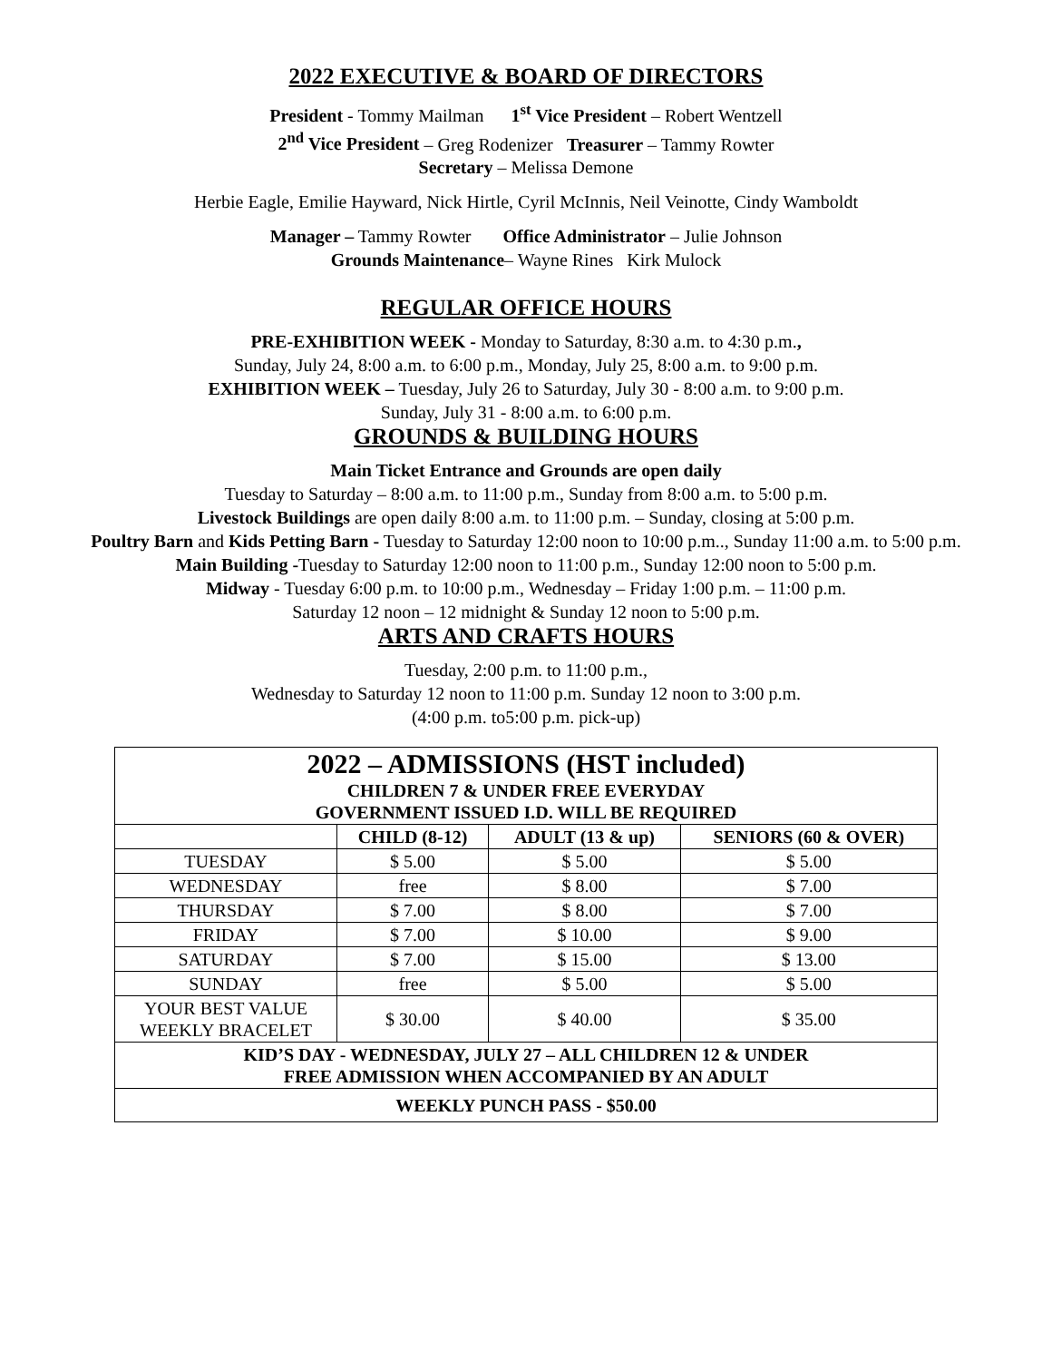2022 EXECUTIVE & BOARD OF DIRECTORS
President - Tommy Mailman 1<sup>st</sup> Vice President – Robert Wentzell
2<sup>nd</sup> Vice President – Greg Rodenizer Treasurer – Tammy Rowter
Secretary – Melissa Demone
Herbie Eagle, Emilie Hayward, Nick Hirtle, Cyril McInnis, Neil Veinotte, Cindy Wamboldt
Manager – Tammy Rowter Office Administrator – Julie Johnson
Grounds Maintenance– Wayne Rines Kirk Mulock
REGULAR OFFICE HOURS
PRE-EXHIBITION WEEK - Monday to Saturday, 8:30 a.m. to 4:30 p.m.,
Sunday, July 24, 8:00 a.m. to 6:00 p.m., Monday, July 25, 8:00 a.m. to 9:00 p.m.
EXHIBITION WEEK – Tuesday, July 26 to Saturday, July 30 - 8:00 a.m. to 9:00 p.m.
Sunday, July 31 - 8:00 a.m. to 6:00 p.m.
GROUNDS & BUILDING HOURS
Main Ticket Entrance and Grounds are open daily
Tuesday to Saturday – 8:00 a.m. to 11:00 p.m., Sunday from 8:00 a.m. to 5:00 p.m.
Livestock Buildings are open daily 8:00 a.m. to 11:00 p.m. – Sunday, closing at 5:00 p.m.
Poultry Barn and Kids Petting Barn - Tuesday to Saturday 12:00 noon to 10:00 p.m.., Sunday 11:00 a.m. to 5:00 p.m.
Main Building -Tuesday to Saturday 12:00 noon to 11:00 p.m., Sunday 12:00 noon to 5:00 p.m.
Midway - Tuesday 6:00 p.m. to 10:00 p.m., Wednesday – Friday 1:00 p.m. – 11:00 p.m.
Saturday 12 noon – 12 midnight & Sunday 12 noon to 5:00 p.m.
ARTS AND CRAFTS HOURS
Tuesday, 2:00 p.m. to 11:00 p.m.,
Wednesday to Saturday 12 noon to 11:00 p.m. Sunday 12 noon to 3:00 p.m.
(4:00 p.m. to5:00 p.m. pick-up)
| 2022 – ADMISSIONS (HST included) CHILDREN 7 & UNDER FREE EVERYDAY GOVERNMENT ISSUED I.D. WILL BE REQUIRED | | | |
| --- | --- | --- | --- |
| | CHILD (8-12) | ADULT (13 & up) | SENIORS (60 & OVER) |
| TUESDAY | $ 5.00 | $ 5.00 | $ 5.00 |
| WEDNESDAY | free | $ 8.00 | $ 7.00 |
| THURSDAY | $ 7.00 | $ 8.00 | $ 7.00 |
| FRIDAY | $ 7.00 | $ 10.00 | $ 9.00 |
| SATURDAY | $ 7.00 | $ 15.00 | $ 13.00 |
| SUNDAY | free | $ 5.00 | $ 5.00 |
| YOUR BEST VALUE WEEKLY BRACELET | $ 30.00 | $ 40.00 | $ 35.00 |
| KID’S DAY - WEDNESDAY, JULY 27 – ALL CHILDREN 12 & UNDER FREE ADMISSION WHEN ACCOMPANIED BY AN ADULT | | | |
| WEEKLY PUNCH PASS - $50.00 | | | |